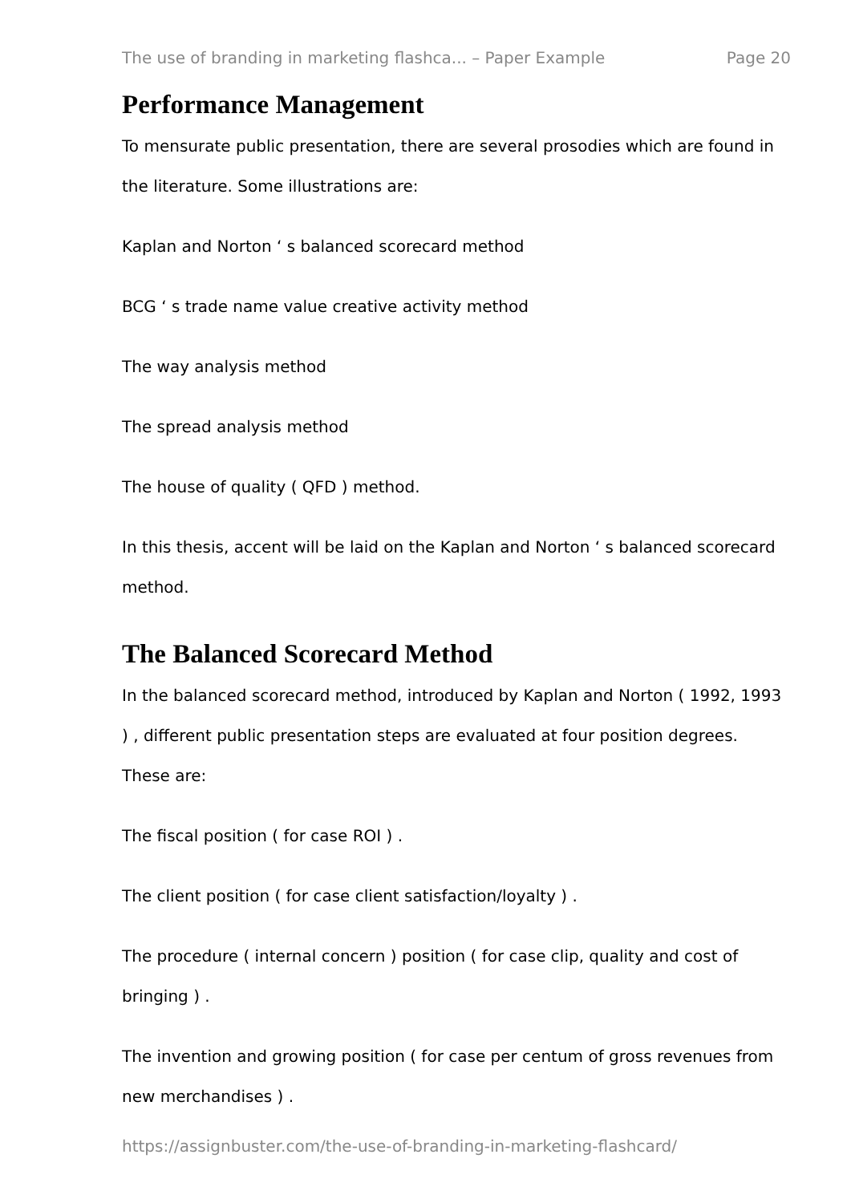The use of branding in marketing flashca... – Paper Example Page 20
Performance Management
To mensurate public presentation, there are several prosodies which are found in the literature. Some illustrations are:
Kaplan and Norton ‘ s balanced scorecard method
BCG ‘ s trade name value creative activity method
The way analysis method
The spread analysis method
The house of quality ( QFD ) method.
In this thesis, accent will be laid on the Kaplan and Norton ‘ s balanced scorecard method.
The Balanced Scorecard Method
In the balanced scorecard method, introduced by Kaplan and Norton ( 1992, 1993 ) , different public presentation steps are evaluated at four position degrees. These are:
The fiscal position ( for case ROI ) .
The client position ( for case client satisfaction/loyalty ) .
The procedure ( internal concern ) position ( for case clip, quality and cost of bringing ) .
The invention and growing position ( for case per centum of gross revenues from new merchandises ) .
https://assignbuster.com/the-use-of-branding-in-marketing-flashcard/